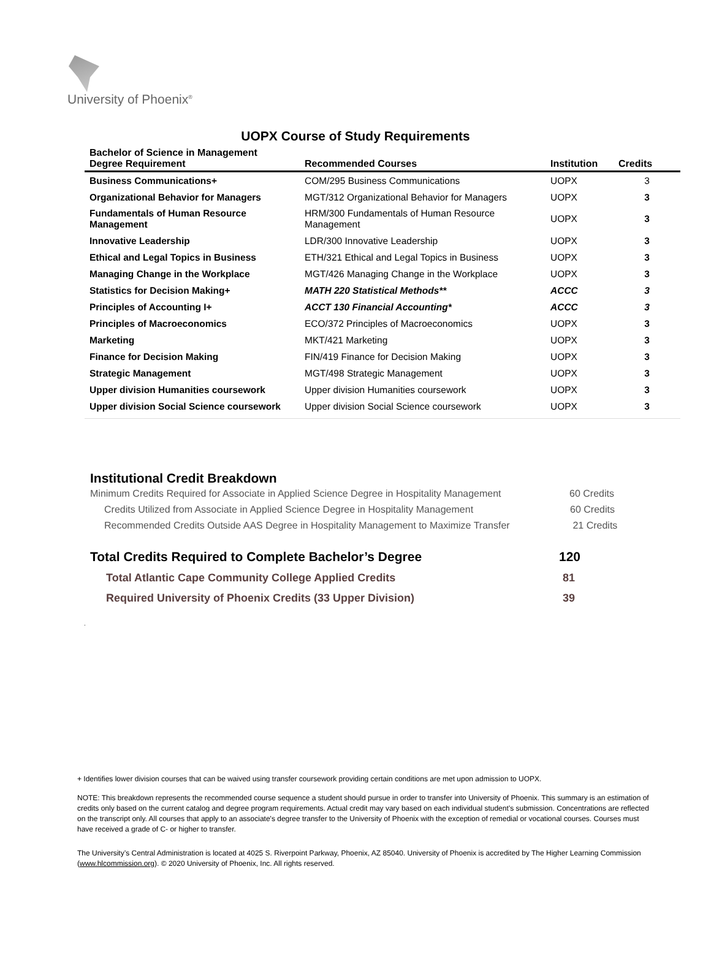University of Phoenix<sup>®</sup>
UOPX Course of Study Requirements
| Bachelor of Science in Management Degree Requirement | Recommended Courses | Institution | Credits |
| --- | --- | --- | --- |
| Business Communications+ | COM/295 Business Communications | UOPX | 3 |
| Organizational Behavior for Managers | MGT/312 Organizational Behavior for Managers | UOPX | 3 |
| Fundamentals of Human Resource Management | HRM/300 Fundamentals of Human Resource Management | UOPX | 3 |
| Innovative Leadership | LDR/300 Innovative Leadership | UOPX | 3 |
| Ethical and Legal Topics in Business | ETH/321 Ethical and Legal Topics in Business | UOPX | 3 |
| Managing Change in the Workplace | MGT/426 Managing Change in the Workplace | UOPX | 3 |
| Statistics for Decision Making+ | MATH 220 Statistical Methods** | ACCC | 3 |
| Principles of Accounting I+ | ACCT 130 Financial Accounting* | ACCC | 3 |
| Principles of Macroeconomics | ECO/372 Principles of Macroeconomics | UOPX | 3 |
| Marketing | MKT/421 Marketing | UOPX | 3 |
| Finance for Decision Making | FIN/419 Finance for Decision Making | UOPX | 3 |
| Strategic Management | MGT/498 Strategic Management | UOPX | 3 |
| Upper division Humanities coursework | Upper division Humanities coursework | UOPX | 3 |
| Upper division Social Science coursework | Upper division Social Science coursework | UOPX | 3 |
Institutional Credit Breakdown
Minimum Credits Required for Associate in Applied Science Degree in Hospitality Management 60 Credits
Credits Utilized from Associate in Applied Science Degree in Hospitality Management 60 Credits
Recommended Credits Outside AAS Degree in Hospitality Management to Maximize Transfer 21 Credits
Total Credits Required to Complete Bachelor’s Degree 120
Total Atlantic Cape Community College Applied Credits 81
Required University of Phoenix Credits (33 Upper Division) 39
.
+ Identifies lower division courses that can be waived using transfer coursework providing certain conditions are met upon admission to UOPX.
NOTE: This breakdown represents the recommended course sequence a student should pursue in order to transfer into University of Phoenix. This summary is an estimation of credits only based on the current catalog and degree program requirements. Actual credit may vary based on each individual student’s submission. Concentrations are reflected on the transcript only. All courses that apply to an associate's degree transfer to the University of Phoenix with the exception of remedial or vocational courses. Courses must have received a grade of C- or higher to transfer.
The University’s Central Administration is located at 4025 S. Riverpoint Parkway, Phoenix, AZ 85040. University of Phoenix is accredited by The Higher Learning Commission (www.hlcommission.org). © 2020 University of Phoenix, Inc. All rights reserved.